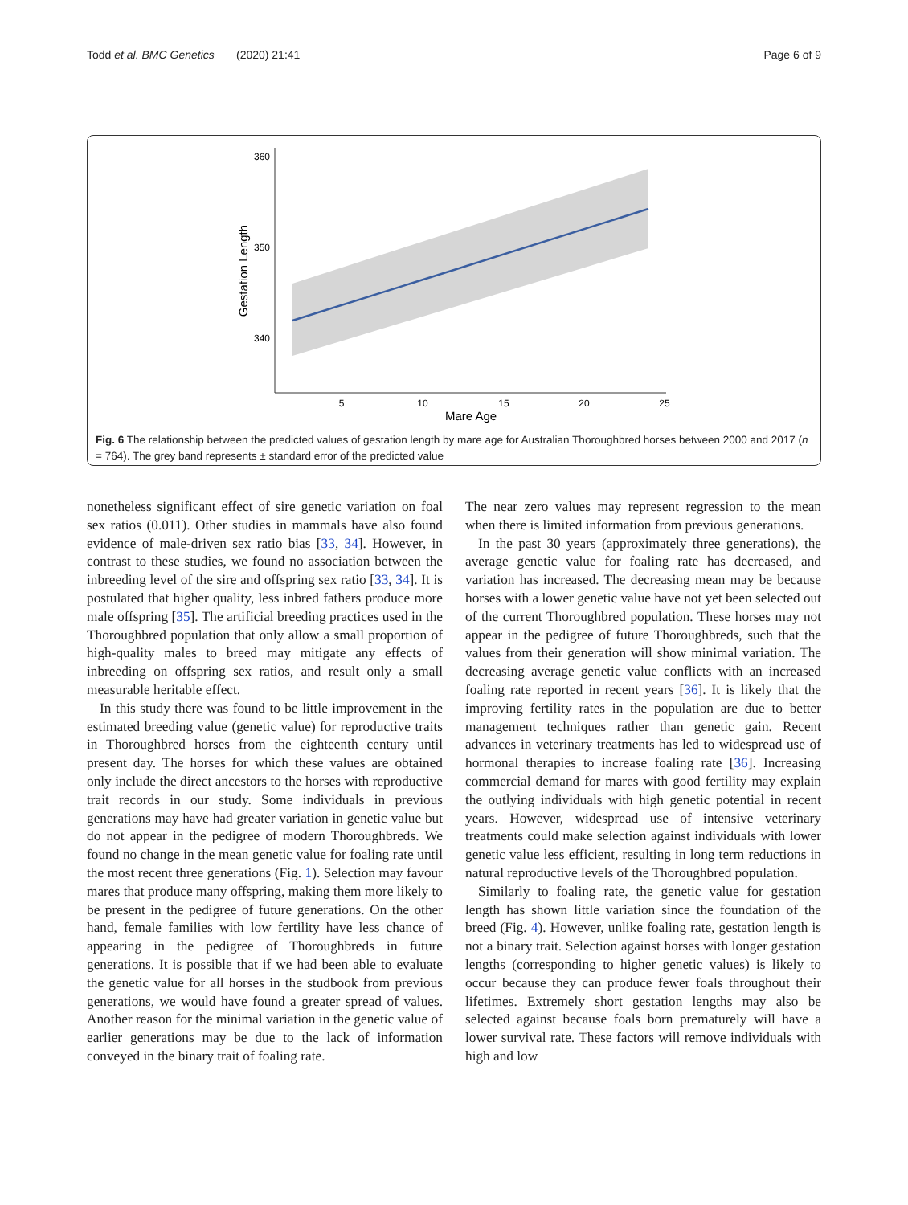Todd et al. BMC Genetics (2020) 21:41 Page 6 of 9
360
350
340
Gestation Length
5
10
15
20
25
Mare Age
Fig. 6 The relationship between the predicted values of gestation length by mare age for Australian Thoroughbred horses between 2000 and 2017 (n = 764). The grey band represents ± standard error of the predicted value
nonetheless significant effect of sire genetic variation on foal sex ratios (0.011). Other studies in mammals have also found evidence of male-driven sex ratio bias [33, 34]. However, in contrast to these studies, we found no association between the inbreeding level of the sire and offspring sex ratio [33, 34]. It is postulated that higher quality, less inbred fathers produce more male offspring [35]. The artificial breeding practices used in the Thoroughbred population that only allow a small proportion of high-quality males to breed may mitigate any effects of inbreeding on offspring sex ratios, and result only a small measurable heritable effect.
In this study there was found to be little improvement in the estimated breeding value (genetic value) for reproductive traits in Thoroughbred horses from the eighteenth century until present day. The horses for which these values are obtained only include the direct ancestors to the horses with reproductive trait records in our study. Some individuals in previous generations may have had greater variation in genetic value but do not appear in the pedigree of modern Thoroughbreds. We found no change in the mean genetic value for foaling rate until the most recent three generations (Fig. 1). Selection may favour mares that produce many offspring, making them more likely to be present in the pedigree of future generations. On the other hand, female families with low fertility have less chance of appearing in the pedigree of Thoroughbreds in future generations. It is possible that if we had been able to evaluate the genetic value for all horses in the studbook from previous generations, we would have found a greater spread of values. Another reason for the minimal variation in the genetic value of earlier generations may be due to the lack of information conveyed in the binary trait of foaling rate.
The near zero values may represent regression to the mean when there is limited information from previous generations.
In the past 30 years (approximately three generations), the average genetic value for foaling rate has decreased, and variation has increased. The decreasing mean may be because horses with a lower genetic value have not yet been selected out of the current Thoroughbred population. These horses may not appear in the pedigree of future Thoroughbreds, such that the values from their generation will show minimal variation. The decreasing average genetic value conflicts with an increased foaling rate reported in recent years [36]. It is likely that the improving fertility rates in the population are due to better management techniques rather than genetic gain. Recent advances in veterinary treatments has led to widespread use of hormonal therapies to increase foaling rate [36]. Increasing commercial demand for mares with good fertility may explain the outlying individuals with high genetic potential in recent years. However, widespread use of intensive veterinary treatments could make selection against individuals with lower genetic value less efficient, resulting in long term reductions in natural reproductive levels of the Thoroughbred population.
Similarly to foaling rate, the genetic value for gestation length has shown little variation since the foundation of the breed (Fig. 4). However, unlike foaling rate, gestation length is not a binary trait. Selection against horses with longer gestation lengths (corresponding to higher genetic values) is likely to occur because they can produce fewer foals throughout their lifetimes. Extremely short gestation lengths may also be selected against because foals born prematurely will have a lower survival rate. These factors will remove individuals with high and low